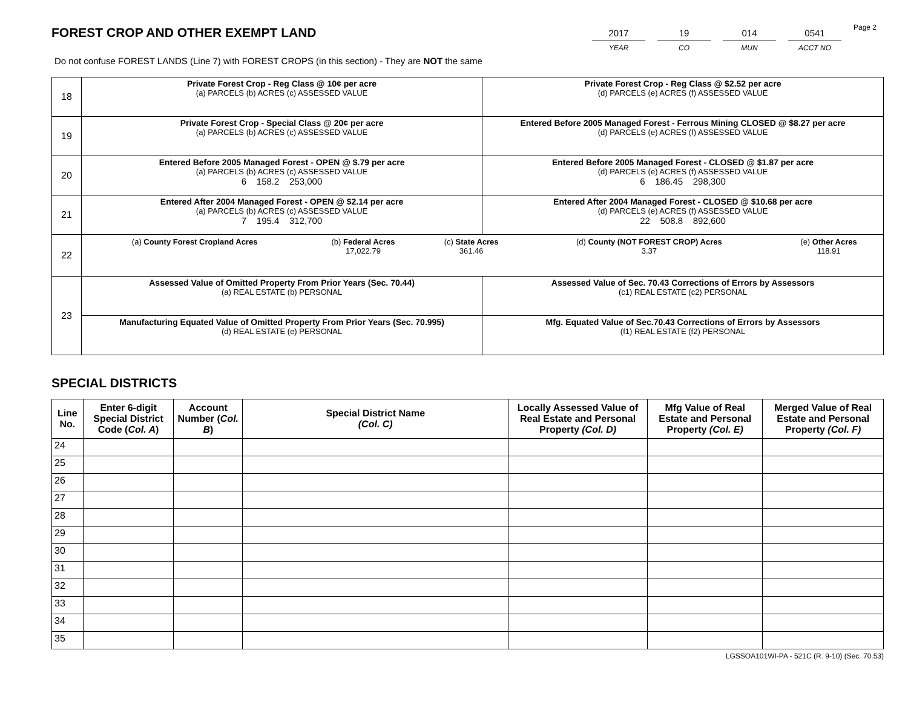Page 2
FOREST CROP AND OTHER EXEMPT LAND
2017
YEAR
19
CO
014
MUN
0541
ACCT NO
Do not confuse FOREST LANDS (Line 7) with FOREST CROPS (in this section) - They are NOT the same
| 18 | Private Forest Crop - Reg Class @ 10¢ per acre (a) PARCELS (b) ACRES (c) ASSESSED VALUE | Private Forest Crop - Reg Class @ $2.52 per acre (d) PARCELS (e) ACRES (f) ASSESSED VALUE |
| 19 | Private Forest Crop - Special Class @ 20¢ per acre (a) PARCELS (b) ACRES (c) ASSESSED VALUE | Entered Before 2005 Managed Forest - Ferrous Mining CLOSED @ $8.27 per acre (d) PARCELS (e) ACRES (f) ASSESSED VALUE |
| 20 | Entered Before 2005 Managed Forest - OPEN @ $.79 per acre (a) PARCELS (b) ACRES (c) ASSESSED VALUE 6 158.2 253,000 | Entered Before 2005 Managed Forest - CLOSED @ $1.87 per acre (d) PARCELS (e) ACRES (f) ASSESSED VALUE 6 186.45 298,300 |
| 21 | Entered After 2004 Managed Forest - OPEN @ $2.14 per acre (a) PARCELS (b) ACRES (c) ASSESSED VALUE 7 195.4 312,700 | Entered After 2004 Managed Forest - CLOSED @ $10.68 per acre (d) PARCELS (e) ACRES (f) ASSESSED VALUE 22 508.8 892,600 |
| 22 | / (a) County Forest Cropland Acres / (b) Federal Acres 17,022.79 / (c) State Acres 361.46 / (d) County (NOT FOREST CROP) Acres 3.37 / (e) Other Acres 118.91 / | |
| 23 | Assessed Value of Omitted Property From Prior Years (Sec. 70.44) (a) REAL ESTATE (b) PERSONAL | Assessed Value of Sec. 70.43 Corrections of Errors by Assessors (c1) REAL ESTATE (c2) PERSONAL |
| | Manufacturing Equated Value of Omitted Property From Prior Years (Sec. 70.995) (d) REAL ESTATE (e) PERSONAL | Mfg. Equated Value of Sec.70.43 Corrections of Errors by Assessors (f1) REAL ESTATE (f2) PERSONAL |
SPECIAL DISTRICTS
| Line No. | Enter 6-digit Special District Code ( Col. A ) | Account Number ( Col. B ) | Special District Name (Col. C) | Locally Assessed Value of Real Estate and Personal Property (Col. D) | Mfg Value of Real Estate and Personal Property (Col. E) | Merged Value of Real Estate and Personal Property (Col. F) |
| --- | --- | --- | --- | --- | --- | --- |
| 24 | | | | | | |
| 25 | | | | | | |
| 26 | | | | | | |
| 27 | | | | | | |
| 28 | | | | | | |
| 29 | | | | | | |
| 30 | | | | | | |
| 31 | | | | | | |
| 32 | | | | | | |
| 33 | | | | | | |
| 34 | | | | | | |
| 35 | | | | | | |
LGSSOA101WI-PA - 521C (R. 9-10) (Sec. 70.53)